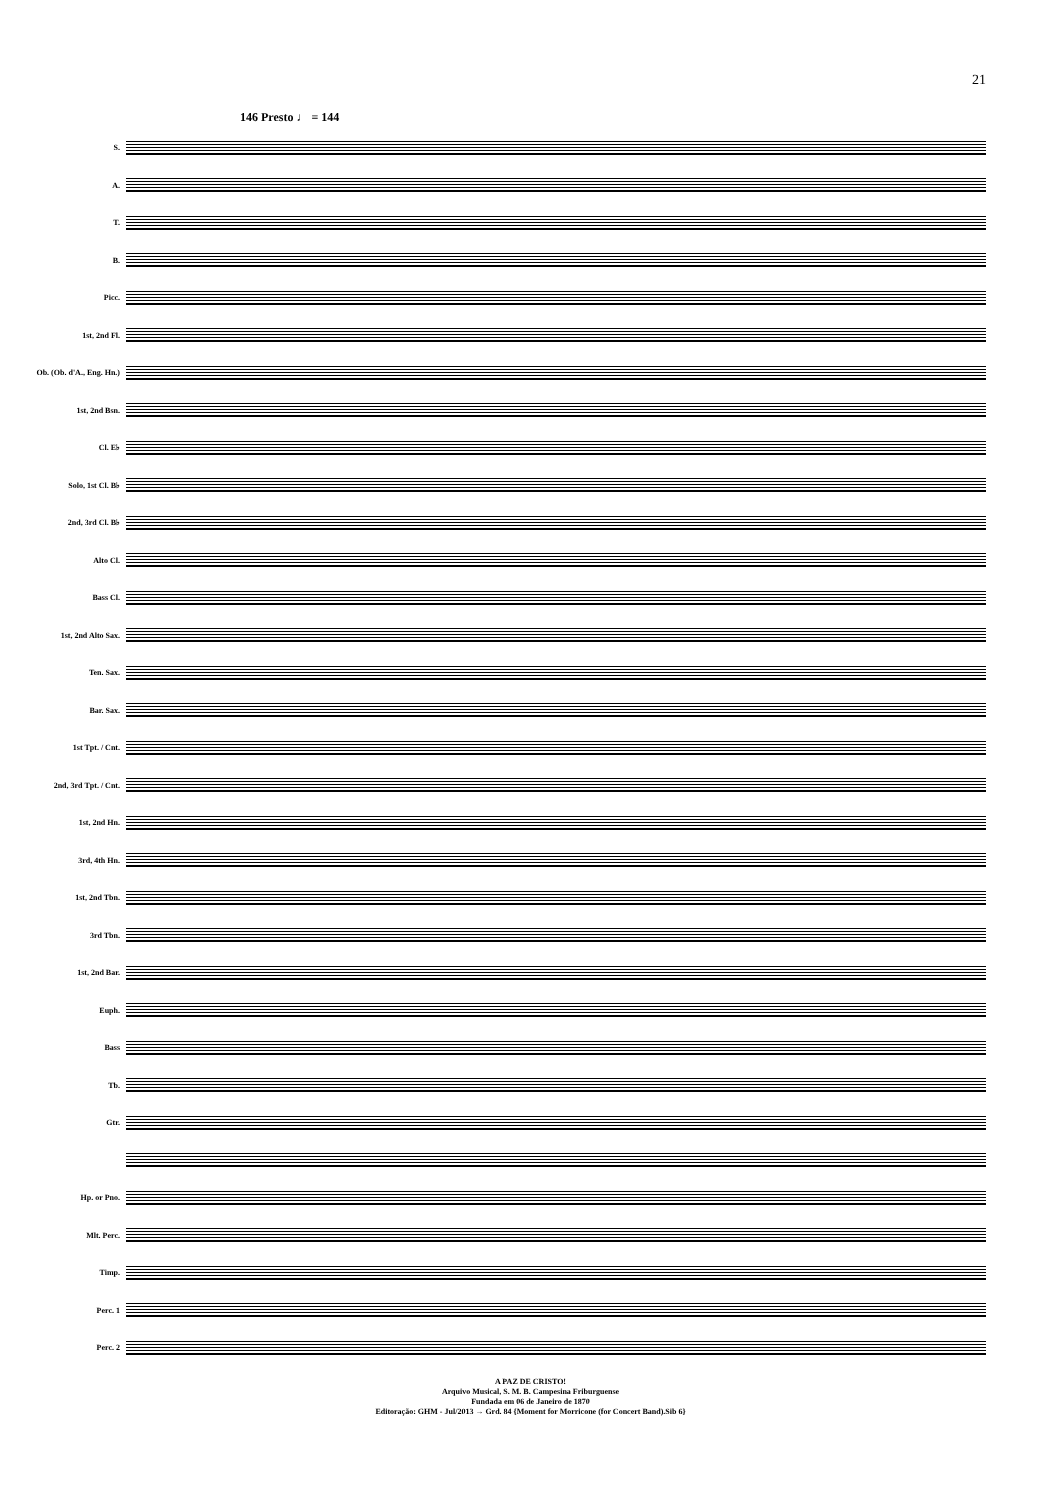21
146 Presto ♩ = 144
S.
A.
T.
B.
Picc.
1st, 2nd Fl.
Ob. (Ob. d'A., Eng. Hn.)
1st, 2nd Bsn.
Cl. E♭
Solo, 1st Cl. B♭
2nd, 3rd Cl. B♭
Alto Cl.
Bass Cl.
1st, 2nd Alto Sax.
Ten. Sax.
Bar. Sax.
1st Tpt. / Cnt.
2nd, 3rd Tpt. / Cnt.
1st, 2nd Hn.
3rd, 4th Hn.
1st, 2nd Tbn.
3rd Tbn.
1st, 2nd Bar.
Euph.
Bass
Tb.
Gtr.
Hp. or Pno.
Mlt. Perc.
Timp.
Perc. 1
Perc. 2
A PAZ DE CRISTO!
Arquivo Musical, S. M. B. Campesina Friburguense
Fundada em 06 de Janeiro de 1870
Editoração: GHM - Jul/2013 → Grd. 84 {Moment for Morricone (for Concert Band).Sib 6}